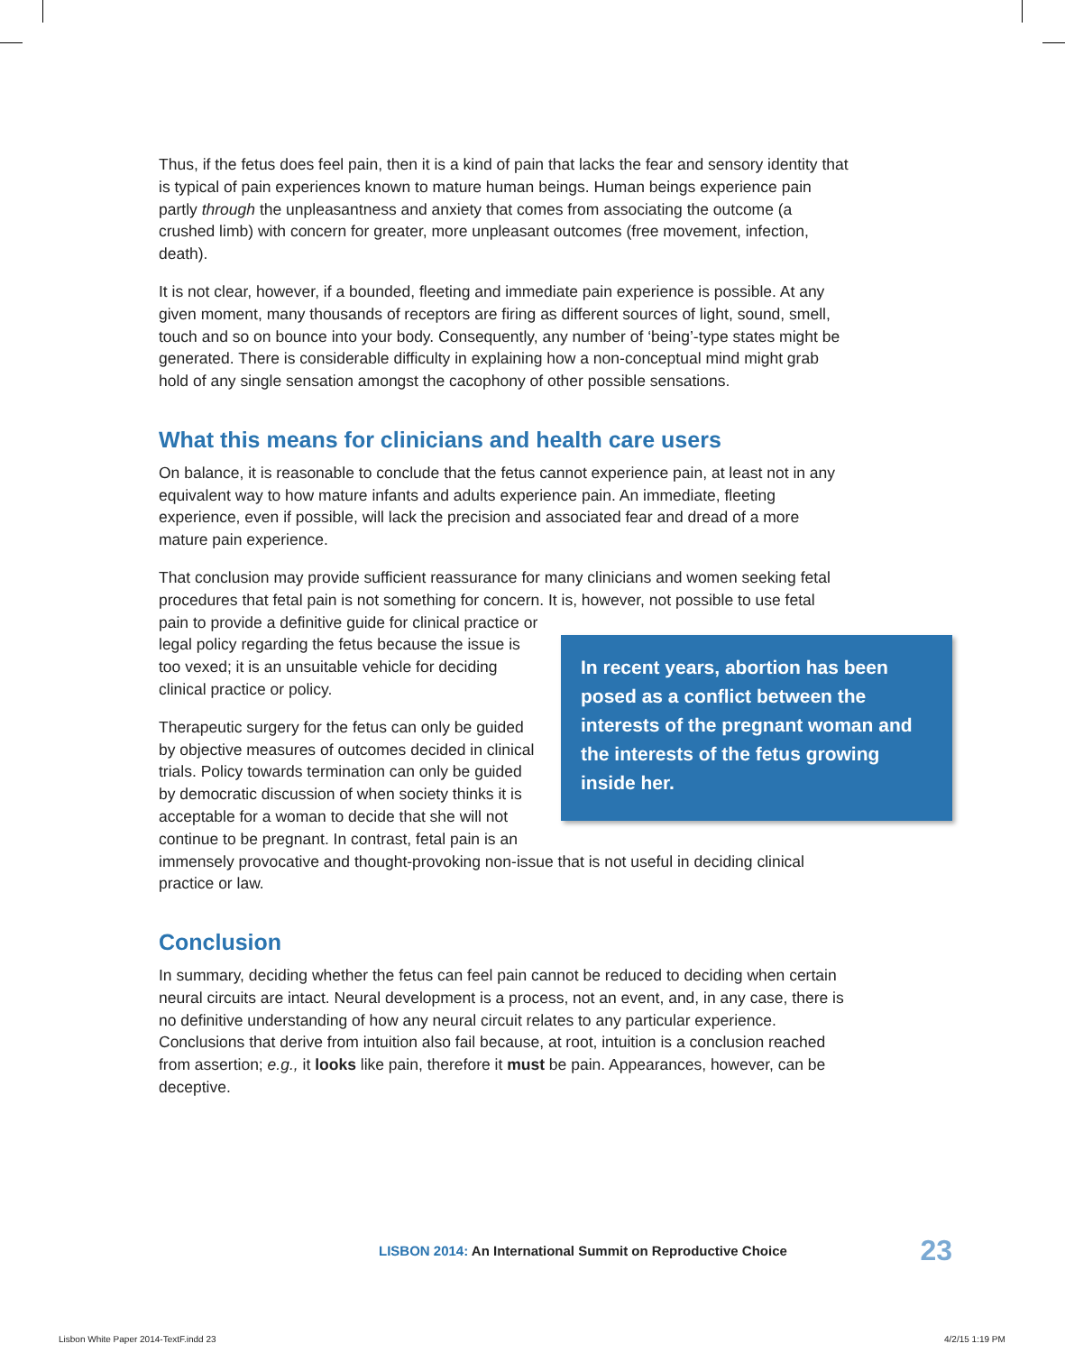Thus, if the fetus does feel pain, then it is a kind of pain that lacks the fear and sensory identity that is typical of pain experiences known to mature human beings. Human beings experience pain partly through the unpleasantness and anxiety that comes from associating the outcome (a crushed limb) with concern for greater, more unpleasant outcomes (free movement, infection, death).
It is not clear, however, if a bounded, fleeting and immediate pain experience is possible. At any given moment, many thousands of receptors are firing as different sources of light, sound, smell, touch and so on bounce into your body. Consequently, any number of ‘being’-type states might be generated. There is considerable difficulty in explaining how a non-conceptual mind might grab hold of any single sensation amongst the cacophony of other possible sensations.
What this means for clinicians and health care users
On balance, it is reasonable to conclude that the fetus cannot experience pain, at least not in any equivalent way to how mature infants and adults experience pain. An immediate, fleeting experience, even if possible, will lack the precision and associated fear and dread of a more mature pain experience.
That conclusion may provide sufficient reassurance for many clinicians and women seeking fetal procedures that fetal pain is not something for concern. It is, however, not possible to use fetal pain to provide a definitive guide for clinical practice In recent years, abortion has been posed as a conflict between the interests of the pregnant woman and the interests of the fetus growing inside her. or legal policy regarding the fetus because the issue is too vexed; it is an unsuitable vehicle for deciding clinical practice or policy.
Therapeutic surgery for the fetus can only be guided by objective measures of outcomes decided in clinical trials. Policy towards termination can only be guided by democratic discussion of when society thinks it is acceptable for a woman to decide that she will not continue to be pregnant. In contrast, fetal pain is an immensely provocative and thought-provoking non-issue that is not useful in deciding clinical practice or law.
Conclusion
In summary, deciding whether the fetus can feel pain cannot be reduced to deciding when certain neural circuits are intact. Neural development is a process, not an event, and, in any case, there is no definitive understanding of how any neural circuit relates to any particular experience. Conclusions that derive from intuition also fail because, at root, intuition is a conclusion reached from assertion; e.g., it looks like pain, therefore it must be pain. Appearances, however, can be deceptive.
LISBON 2014: An International Summit on Reproductive Choice 23
Lisbon White Paper 2014-TextF.indd 23
4/2/15 1:19 PM